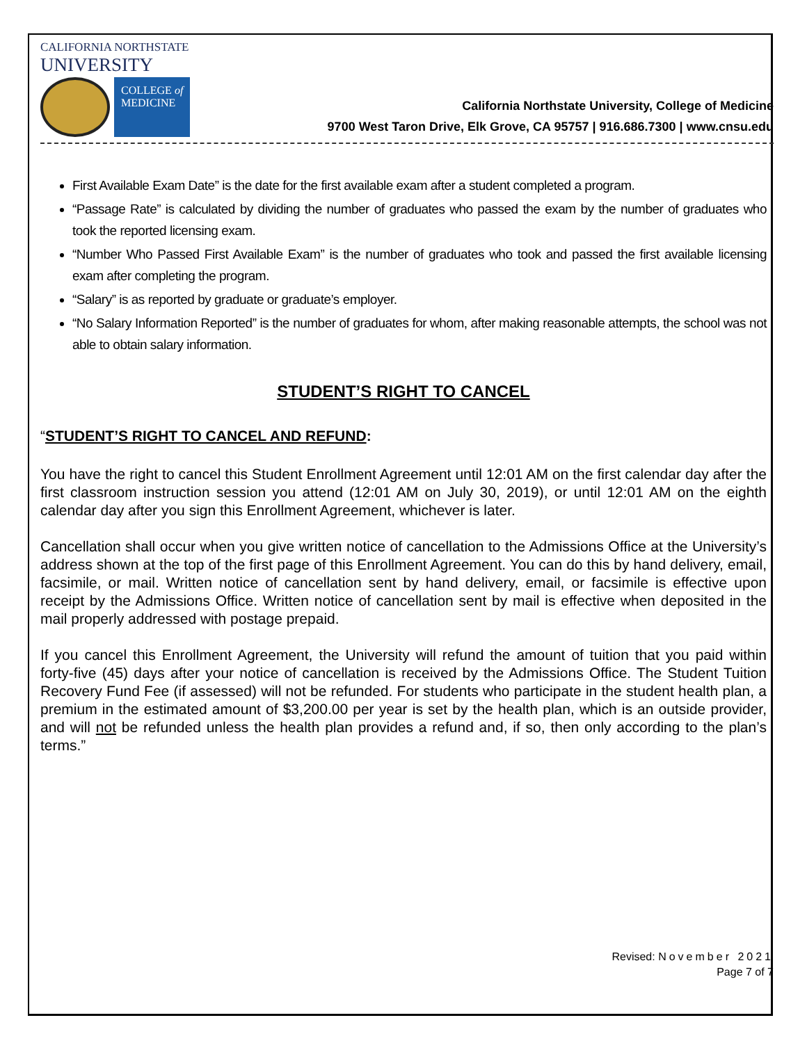CALIFORNIA NORTHSTATE
UNIVERSITY
COLLEGE of
MEDICINE
California Northstate University, College of Medicine
9700 West Taron Drive, Elk Grove, CA 95757 | 916.686.7300 | www.cnsu.edu
First Available Exam Date” is the date for the first available exam after a student completed a program.
“Passage Rate” is calculated by dividing the number of graduates who passed the exam by the number of graduates who took the reported licensing exam.
“Number Who Passed First Available Exam” is the number of graduates who took and passed the first available licensing exam after completing the program.
“Salary” is as reported by graduate or graduate’s employer.
“No Salary Information Reported” is the number of graduates for whom, after making reasonable attempts, the school was not able to obtain salary information.
STUDENT’S RIGHT TO CANCEL
“STUDENT’S RIGHT TO CANCEL AND REFUND:
You have the right to cancel this Student Enrollment Agreement until 12:01 AM on the first calendar day after the first classroom instruction session you attend (12:01 AM on July 30, 2019), or until 12:01 AM on the eighth calendar day after you sign this Enrollment Agreement, whichever is later.
Cancellation shall occur when you give written notice of cancellation to the Admissions Office at the University’s address shown at the top of the first page of this Enrollment Agreement. You can do this by hand delivery, email, facsimile, or mail. Written notice of cancellation sent by hand delivery, email, or facsimile is effective upon receipt by the Admissions Office. Written notice of cancellation sent by mail is effective when deposited in the mail properly addressed with postage prepaid.
If you cancel this Enrollment Agreement, the University will refund the amount of tuition that you paid within forty-five (45) days after your notice of cancellation is received by the Admissions Office. The Student Tuition Recovery Fund Fee (if assessed) will not be refunded. For students who participate in the student health plan, a premium in the estimated amount of $3,200.00 per year is set by the health plan, which is an outside provider, and will not be refunded unless the health plan provides a refund and, if so, then only according to the plan’s terms.”
Revised: November 2021
Page 7 of 7